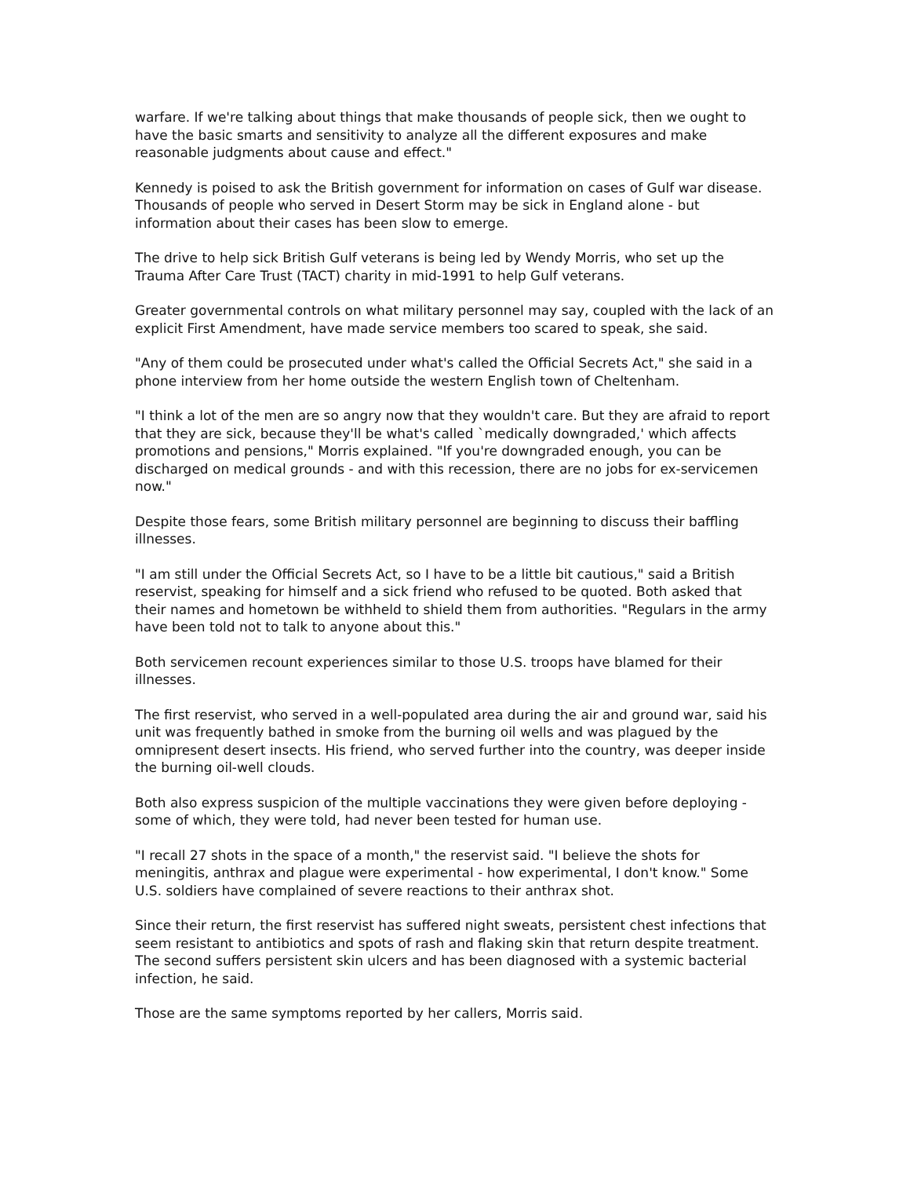warfare. If we're talking about things that make thousands of people sick, then we ought to have the basic smarts and sensitivity to analyze all the different exposures and make reasonable judgments about cause and effect."
Kennedy is poised to ask the British government for information on cases of Gulf war disease. Thousands of people who served in Desert Storm may be sick in England alone - but information about their cases has been slow to emerge.
The drive to help sick British Gulf veterans is being led by Wendy Morris, who set up the Trauma After Care Trust (TACT) charity in mid-1991 to help Gulf veterans.
Greater governmental controls on what military personnel may say, coupled with the lack of an explicit First Amendment, have made service members too scared to speak, she said.
"Any of them could be prosecuted under what's called the Official Secrets Act," she said in a phone interview from her home outside the western English town of Cheltenham.
"I think a lot of the men are so angry now that they wouldn't care. But they are afraid to report that they are sick, because they'll be what's called `medically downgraded,' which affects promotions and pensions," Morris explained. "If you're downgraded enough, you can be discharged on medical grounds - and with this recession, there are no jobs for ex-servicemen now."
Despite those fears, some British military personnel are beginning to discuss their baffling illnesses.
"I am still under the Official Secrets Act, so I have to be a little bit cautious," said a British reservist, speaking for himself and a sick friend who refused to be quoted. Both asked that their names and hometown be withheld to shield them from authorities. "Regulars in the army have been told not to talk to anyone about this."
Both servicemen recount experiences similar to those U.S. troops have blamed for their illnesses.
The first reservist, who served in a well-populated area during the air and ground war, said his unit was frequently bathed in smoke from the burning oil wells and was plagued by the omnipresent desert insects. His friend, who served further into the country, was deeper inside the burning oil-well clouds.
Both also express suspicion of the multiple vaccinations they were given before deploying - some of which, they were told, had never been tested for human use.
"I recall 27 shots in the space of a month," the reservist said. "I believe the shots for meningitis, anthrax and plague were experimental - how experimental, I don't know." Some U.S. soldiers have complained of severe reactions to their anthrax shot.
Since their return, the first reservist has suffered night sweats, persistent chest infections that seem resistant to antibiotics and spots of rash and flaking skin that return despite treatment. The second suffers persistent skin ulcers and has been diagnosed with a systemic bacterial infection, he said.
Those are the same symptoms reported by her callers, Morris said.